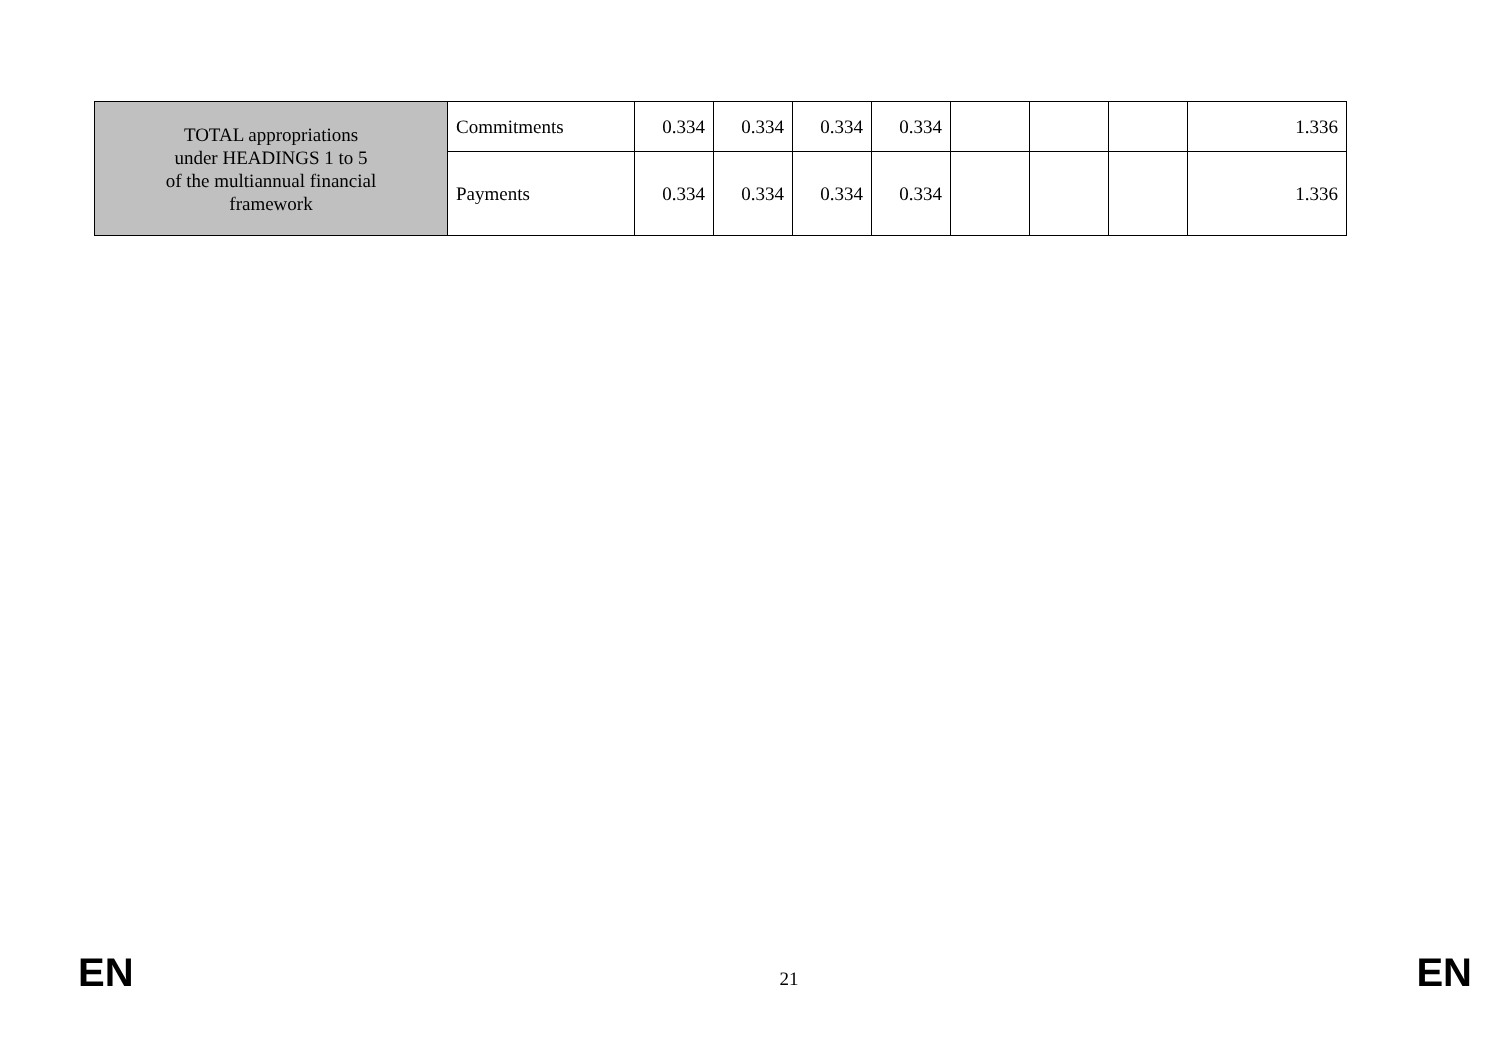| TOTAL appropriations under HEADINGS 1 to 5 of the multiannual financial framework | Commitments | 0.334 | 0.334 | 0.334 | 0.334 | | | | 1.336 |
| | Payments | 0.334 | 0.334 | 0.334 | 0.334 | | | | 1.336 |
EN 21 EN